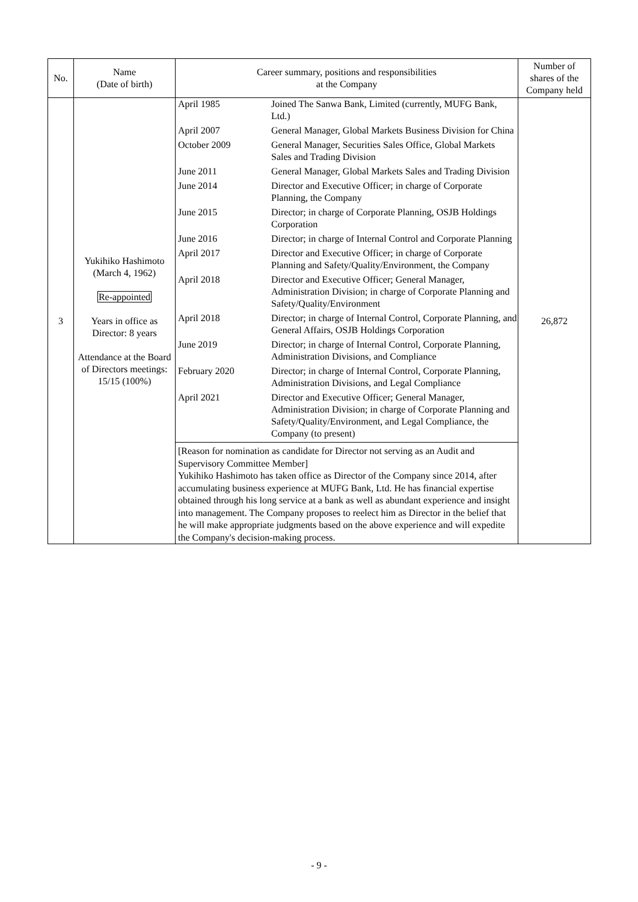| No. | Name (Date of birth) | Career summary, positions and responsibilities at the Company | Number of shares of the Company held |
| --- | --- | --- | --- |
| 3 | Yukihiko Hashimoto (March 4, 1962) Re-appointed Years in office as Director: 8 years Attendance at the Board of Directors meetings: 15/15 (100%) | / April 1985 / Joined The Sanwa Bank, Limited (currently, MUFG Bank, Ltd.) / / April 2007 / General Manager, Global Markets Business Division for China / / October 2009 / General Manager, Securities Sales Office, Global Markets Sales and Trading Division / / June 2011 / General Manager, Global Markets Sales and Trading Division / / June 2014 / Director and Executive Officer; in charge of Corporate Planning, the Company / / June 2015 / Director; in charge of Corporate Planning, OSJB Holdings Corporation / / June 2016 / Director; in charge of Internal Control and Corporate Planning / / April 2017 / Director and Executive Officer; in charge of Corporate Planning and Safety/Quality/Environment, the Company / / April 2018 / Director and Executive Officer; General Manager, Administration Division; in charge of Corporate Planning and Safety/Quality/Environment / / April 2018 / Director; in charge of Internal Control, Corporate Planning, and General Affairs, OSJB Holdings Corporation / / June 2019 / Director; in charge of Internal Control, Corporate Planning, Administration Divisions, and Compliance / / February 2020 / Director; in charge of Internal Control, Corporate Planning, Administration Divisions, and Legal Compliance / / April 2021 / Director and Executive Officer; General Manager, Administration Division; in charge of Corporate Planning and Safety/Quality/Environment, and Legal Compliance, the Company (to present) / [Reason for nomination as candidate for Director not serving as an Audit and Supervisory Committee Member] Yukihiko Hashimoto has taken office as Director of the Company since 2014, after accumulating business experience at MUFG Bank, Ltd. He has financial expertise obtained through his long service at a bank as well as abundant experience and insight into management. The Company proposes to reelect him as Director in the belief that he will make appropriate judgments based on the above experience and will expedite the Company's decision-making process. | 26,872 |
- 9 -